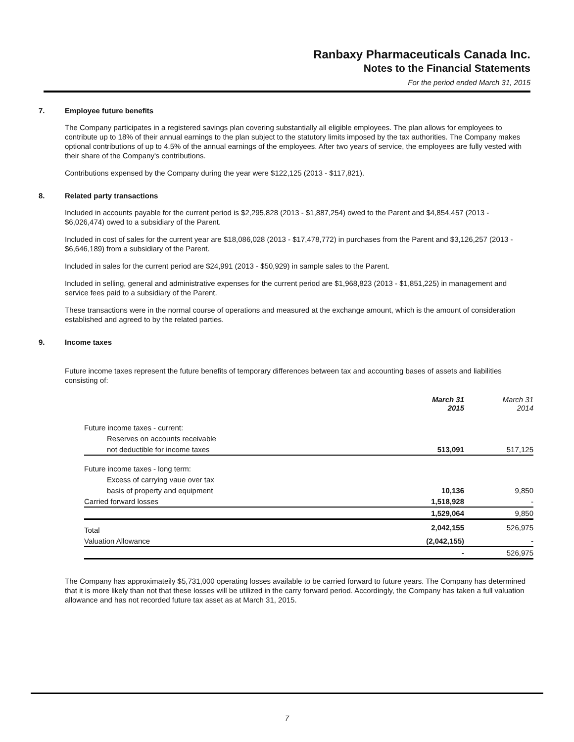Ranbaxy Pharmaceuticals Canada Inc.
Notes to the Financial Statements
For the period ended March 31, 2015
7. Employee future benefits
The Company participates in a registered savings plan covering substantially all eligible employees. The plan allows for employees to contribute up to 18% of their annual earnings to the plan subject to the statutory limits imposed by the tax authorities. The Company makes optional contributions of up to 4.5% of the annual earnings of the employees. After two years of service, the employees are fully vested with their share of the Company's contributions.
Contributions expensed by the Company during the year were $122,125 (2013 - $117,821).
8. Related party transactions
Included in accounts payable for the current period is $2,295,828 (2013 - $1,887,254) owed to the Parent and $4,854,457 (2013 - $6,026,474) owed to a subsidiary of the Parent.
Included in cost of sales for the current year are $18,086,028 (2013 - $17,478,772) in purchases from the Parent and $3,126,257 (2013 - $6,646,189) from a subsidiary of the Parent.
Included in sales for the current period are $24,991 (2013 - $50,929) in sample sales to the Parent.
Included in selling, general and administrative expenses for the current period are $1,968,823 (2013 - $1,851,225) in management and service fees paid to a subsidiary of the Parent.
These transactions were in the normal course of operations and measured at the exchange amount, which is the amount of consideration established and agreed to by the related parties.
9. Income taxes
Future income taxes represent the future benefits of temporary differences between tax and accounting bases of assets and liabilities consisting of:
| | March 31 2015 | March 31 2014 |
| --- | --- | --- |
| Future income taxes - current: | | |
| Reserves on accounts receivable | | |
| not deductible for income taxes | 513,091 | 517,125 |
| Future income taxes - long term: | | |
| Excess of carrying vaue over tax | | |
| basis of property and equipment | 10,136 | 9,850 |
| Carried forward losses | 1,518,928 | - |
| | 1,529,064 | 9,850 |
| Total | 2,042,155 | 526,975 |
| Valuation Allowance | (2,042,155) | - |
| | - | 526,975 |
The Company has approximateily $5,731,000 operating losses available to be carried forward to future years. The Company has determined that it is more likely than not that these losses will be utilized in the carry forward period. Accordingly, the Company has taken a full valuation allowance and has not recorded future tax asset as at March 31, 2015.
7